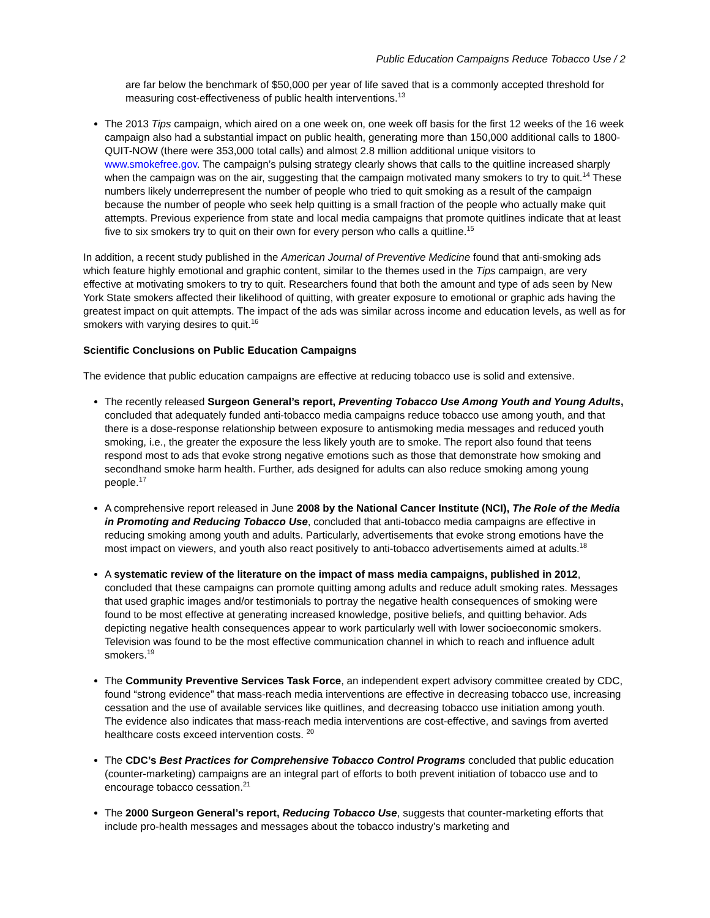Public Education Campaigns Reduce Tobacco Use / 2
are far below the benchmark of $50,000 per year of life saved that is a commonly accepted threshold for measuring cost-effectiveness of public health interventions.<sup>13</sup>
The 2013 Tips campaign, which aired on a one week on, one week off basis for the first 12 weeks of the 16 week campaign also had a substantial impact on public health, generating more than 150,000 additional calls to 1800-QUIT-NOW (there were 353,000 total calls) and almost 2.8 million additional unique visitors to www.smokefree.gov. The campaign’s pulsing strategy clearly shows that calls to the quitline increased sharply when the campaign was on the air, suggesting that the campaign motivated many smokers to try to quit.<sup>14</sup> These numbers likely underrepresent the number of people who tried to quit smoking as a result of the campaign because the number of people who seek help quitting is a small fraction of the people who actually make quit attempts. Previous experience from state and local media campaigns that promote quitlines indicate that at least five to six smokers try to quit on their own for every person who calls a quitline.<sup>15</sup>
In addition, a recent study published in the American Journal of Preventive Medicine found that anti-smoking ads which feature highly emotional and graphic content, similar to the themes used in the Tips campaign, are very effective at motivating smokers to try to quit. Researchers found that both the amount and type of ads seen by New York State smokers affected their likelihood of quitting, with greater exposure to emotional or graphic ads having the greatest impact on quit attempts. The impact of the ads was similar across income and education levels, as well as for smokers with varying desires to quit.<sup>16</sup>
Scientific Conclusions on Public Education Campaigns
The evidence that public education campaigns are effective at reducing tobacco use is solid and extensive.
The recently released Surgeon General’s report, Preventing Tobacco Use Among Youth and Young Adults, concluded that adequately funded anti-tobacco media campaigns reduce tobacco use among youth, and that there is a dose-response relationship between exposure to antismoking media messages and reduced youth smoking, i.e., the greater the exposure the less likely youth are to smoke. The report also found that teens respond most to ads that evoke strong negative emotions such as those that demonstrate how smoking and secondhand smoke harm health. Further, ads designed for adults can also reduce smoking among young people.<sup>17</sup>
A comprehensive report released in June 2008 by the National Cancer Institute (NCI), The Role of the Media in Promoting and Reducing Tobacco Use, concluded that anti-tobacco media campaigns are effective in reducing smoking among youth and adults. Particularly, advertisements that evoke strong emotions have the most impact on viewers, and youth also react positively to anti-tobacco advertisements aimed at adults.<sup>18</sup>
A systematic review of the literature on the impact of mass media campaigns, published in 2012, concluded that these campaigns can promote quitting among adults and reduce adult smoking rates. Messages that used graphic images and/or testimonials to portray the negative health consequences of smoking were found to be most effective at generating increased knowledge, positive beliefs, and quitting behavior. Ads depicting negative health consequences appear to work particularly well with lower socioeconomic smokers. Television was found to be the most effective communication channel in which to reach and influence adult smokers.<sup>19</sup>
The Community Preventive Services Task Force, an independent expert advisory committee created by CDC, found “strong evidence” that mass-reach media interventions are effective in decreasing tobacco use, increasing cessation and the use of available services like quitlines, and decreasing tobacco use initiation among youth. The evidence also indicates that mass-reach media interventions are cost-effective, and savings from averted healthcare costs exceed intervention costs. <sup>20</sup>
The CDC’s Best Practices for Comprehensive Tobacco Control Programs concluded that public education (counter-marketing) campaigns are an integral part of efforts to both prevent initiation of tobacco use and to encourage tobacco cessation.<sup>21</sup>
The 2000 Surgeon General’s report, Reducing Tobacco Use, suggests that counter-marketing efforts that include pro-health messages and messages about the tobacco industry’s marketing and